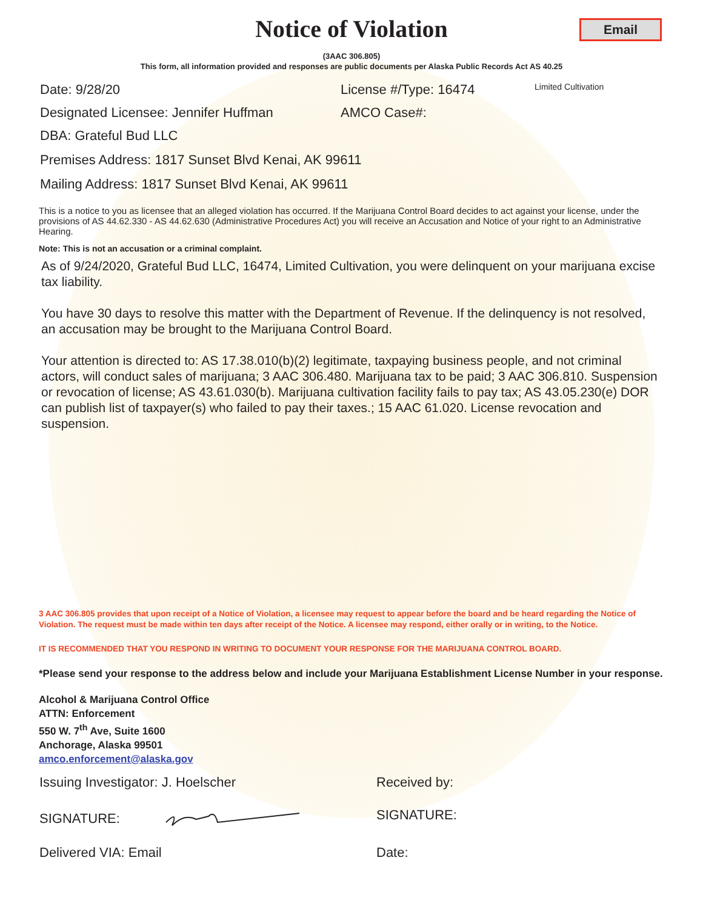Notice of Violation
Email
(3AAC 306.805)
This form, all information provided and responses are public documents per Alaska Public Records Act AS 40.25
Date: 9/28/20 License #/Type: 16474 Limited Cultivation
Designated Licensee: Jennifer Huffman AMCO Case#:
DBA: Grateful Bud LLC
Premises Address: 1817 Sunset Blvd Kenai, AK 99611
Mailing Address: 1817 Sunset Blvd Kenai, AK 99611
This is a notice to you as licensee that an alleged violation has occurred. If the Marijuana Control Board decides to act against your license, under the provisions of AS 44.62.330 - AS 44.62.630 (Administrative Procedures Act) you will receive an Accusation and Notice of your right to an Administrative Hearing.
Note: This is not an accusation or a criminal complaint.
As of 9/24/2020, Grateful Bud LLC, 16474, Limited Cultivation, you were delinquent on your marijuana excise tax liability.
You have 30 days to resolve this matter with the Department of Revenue. If the delinquency is not resolved, an accusation may be brought to the Marijuana Control Board.
Your attention is directed to: AS 17.38.010(b)(2) legitimate, taxpaying business people, and not criminal actors, will conduct sales of marijuana; 3 AAC 306.480. Marijuana tax to be paid; 3 AAC 306.810. Suspension or revocation of license; AS 43.61.030(b). Marijuana cultivation facility fails to pay tax; AS 43.05.230(e) DOR can publish list of taxpayer(s) who failed to pay their taxes.; 15 AAC 61.020. License revocation and suspension.
3 AAC 306.805 provides that upon receipt of a Notice of Violation, a licensee may request to appear before the board and be heard regarding the Notice of Violation. The request must be made within ten days after receipt of the Notice. A licensee may respond, either orally or in writing, to the Notice.
IT IS RECOMMENDED THAT YOU RESPOND IN WRITING TO DOCUMENT YOUR RESPONSE FOR THE MARIJUANA CONTROL BOARD.
*Please send your response to the address below and include your Marijuana Establishment License Number in your response.
Alcohol & Marijuana Control Office
ATTN: Enforcement
550 W. 7<sup>th</sup> Ave, Suite 1600
Anchorage, Alaska 99501
amco.enforcement@alaska.gov
Issuing Investigator: J. Hoelscher Received by:
SIGNATURE: SIGNATURE:
Delivered VIA: Email Date: